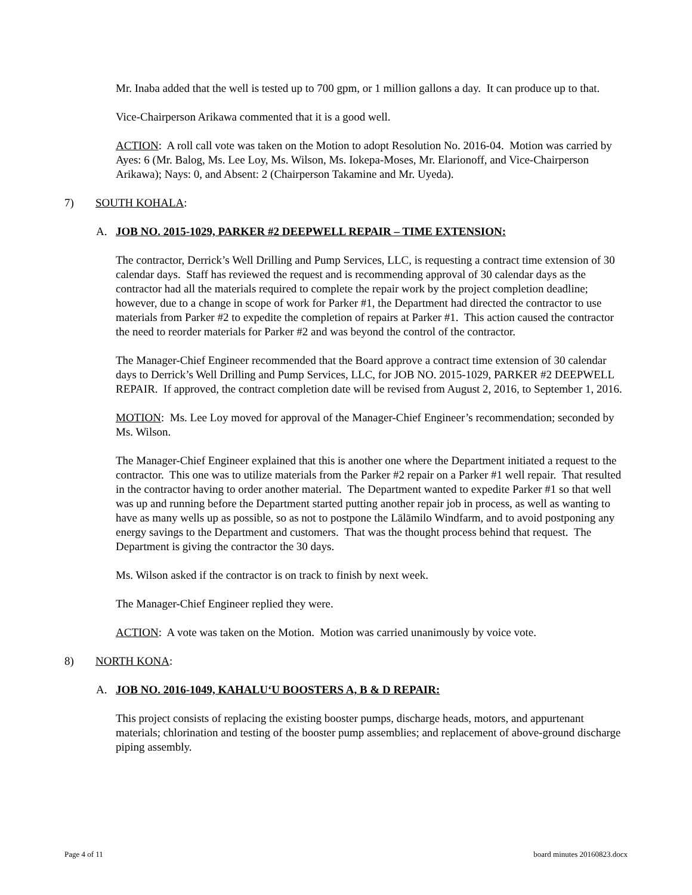Mr. Inaba added that the well is tested up to 700 gpm, or 1 million gallons a day. It can produce up to that.
Vice-Chairperson Arikawa commented that it is a good well.
ACTION: A roll call vote was taken on the Motion to adopt Resolution No. 2016-04. Motion was carried by Ayes: 6 (Mr. Balog, Ms. Lee Loy, Ms. Wilson, Ms. Iokepa-Moses, Mr. Elarionoff, and Vice-Chairperson Arikawa); Nays: 0, and Absent: 2 (Chairperson Takamine and Mr. Uyeda).
7) SOUTH KOHALA:
A. JOB NO. 2015-1029, PARKER #2 DEEPWELL REPAIR – TIME EXTENSION:
The contractor, Derrick’s Well Drilling and Pump Services, LLC, is requesting a contract time extension of 30 calendar days. Staff has reviewed the request and is recommending approval of 30 calendar days as the contractor had all the materials required to complete the repair work by the project completion deadline; however, due to a change in scope of work for Parker #1, the Department had directed the contractor to use materials from Parker #2 to expedite the completion of repairs at Parker #1. This action caused the contractor the need to reorder materials for Parker #2 and was beyond the control of the contractor.
The Manager-Chief Engineer recommended that the Board approve a contract time extension of 30 calendar days to Derrick’s Well Drilling and Pump Services, LLC, for JOB NO. 2015-1029, PARKER #2 DEEPWELL REPAIR. If approved, the contract completion date will be revised from August 2, 2016, to September 1, 2016.
MOTION: Ms. Lee Loy moved for approval of the Manager-Chief Engineer’s recommendation; seconded by Ms. Wilson.
The Manager-Chief Engineer explained that this is another one where the Department initiated a request to the contractor. This one was to utilize materials from the Parker #2 repair on a Parker #1 well repair. That resulted in the contractor having to order another material. The Department wanted to expedite Parker #1 so that well was up and running before the Department started putting another repair job in process, as well as wanting to have as many wells up as possible, so as not to postpone the Lālāmilo Windfarm, and to avoid postponing any energy savings to the Department and customers. That was the thought process behind that request. The Department is giving the contractor the 30 days.
Ms. Wilson asked if the contractor is on track to finish by next week.
The Manager-Chief Engineer replied they were.
ACTION: A vote was taken on the Motion. Motion was carried unanimously by voice vote.
8) NORTH KONA:
A. JOB NO. 2016-1049, KAHALU‘U BOOSTERS A, B & D REPAIR:
This project consists of replacing the existing booster pumps, discharge heads, motors, and appurtenant materials; chlorination and testing of the booster pump assemblies; and replacement of above-ground discharge piping assembly.
Page 4 of 11 board minutes 20160823.docx